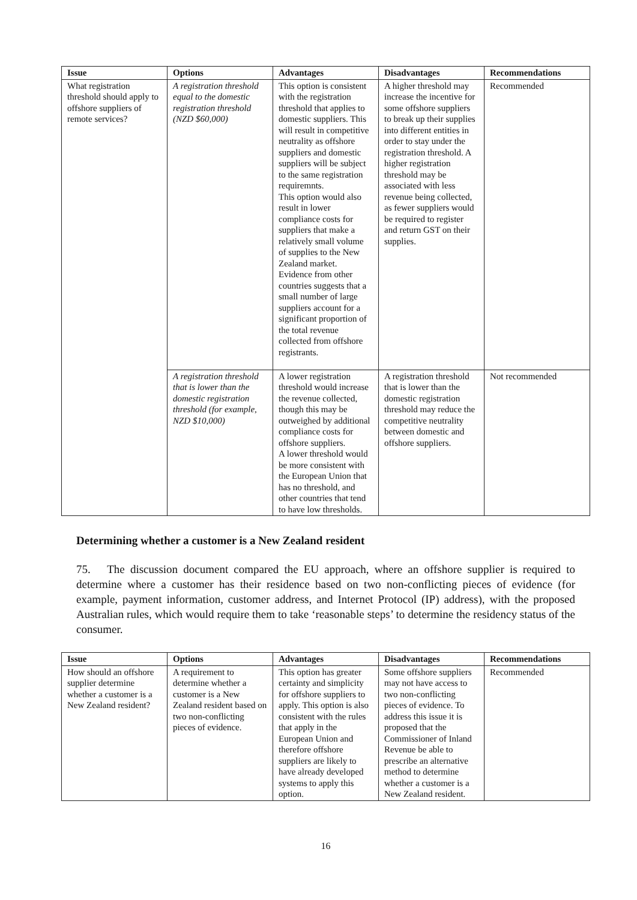| Issue | Options | Advantages | Disadvantages | Recommendations |
| --- | --- | --- | --- | --- |
| What registration threshold should apply to offshore suppliers of remote services? | A registration threshold equal to the domestic registration threshold (NZD $60,000) | This option is consistent with the registration threshold that applies to domestic suppliers. This will result in competitive neutrality as offshore suppliers and domestic suppliers will be subject to the same registration requiremnts. This option would also result in lower compliance costs for suppliers that make a relatively small volume of supplies to the New Zealand market. Evidence from other countries suggests that a small number of large suppliers account for a significant proportion of the total revenue collected from offshore registrants. | A higher threshold may increase the incentive for some offshore suppliers to break up their supplies into different entities in order to stay under the registration threshold. A higher registration threshold may be associated with less revenue being collected, as fewer suppliers would be required to register and return GST on their supplies. | Recommended |
| | A registration threshold that is lower than the domestic registration threshold (for example, NZD $10,000) | A lower registration threshold would increase the revenue collected, though this may be outweighed by additional compliance costs for offshore suppliers. A lower threshold would be more consistent with the European Union that has no threshold, and other countries that tend to have low thresholds. | A registration threshold that is lower than the domestic registration threshold may reduce the competitive neutrality between domestic and offshore suppliers. | Not recommended |
Determining whether a customer is a New Zealand resident
75. The discussion document compared the EU approach, where an offshore supplier is required to determine where a customer has their residence based on two non-conflicting pieces of evidence (for example, payment information, customer address, and Internet Protocol (IP) address), with the proposed Australian rules, which would require them to take ‘reasonable steps’ to determine the residency status of the consumer.
| Issue | Options | Advantages | Disadvantages | Recommendations |
| --- | --- | --- | --- | --- |
| How should an offshore supplier determine whether a customer is a New Zealand resident? | A requirement to determine whether a customer is a New Zealand resident based on two non-conflicting pieces of evidence. | This option has greater certainty and simplicity for offshore suppliers to apply. This option is also consistent with the rules that apply in the European Union and therefore offshore suppliers are likely to have already developed systems to apply this option. | Some offshore suppliers may not have access to two non-conflicting pieces of evidence. To address this issue it is proposed that the Commissioner of Inland Revenue be able to prescribe an alternative method to determine whether a customer is a New Zealand resident. | Recommended |
16